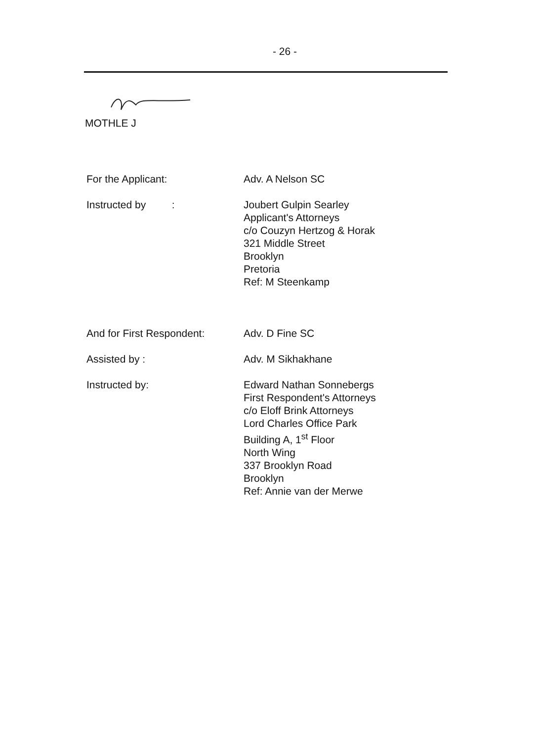- 26 -
MOTHLE J
For the Applicant: Adv. A Nelson SC
Instructed by : Joubert Gulpin Searley
Applicant's Attorneys
c/o Couzyn Hertzog & Horak
321 Middle Street
Brooklyn
Pretoria
Ref: M Steenkamp
And for First Respondent: Adv. D Fine SC
Assisted by : Adv. M Sikhakhane
Instructed by: Edward Nathan Sonnebergs
First Respondent's Attorneys
c/o Eloff Brink Attorneys
Lord Charles Office Park
Building A, 1<sup>st</sup> Floor
North Wing
337 Brooklyn Road
Brooklyn
Ref: Annie van der Merwe